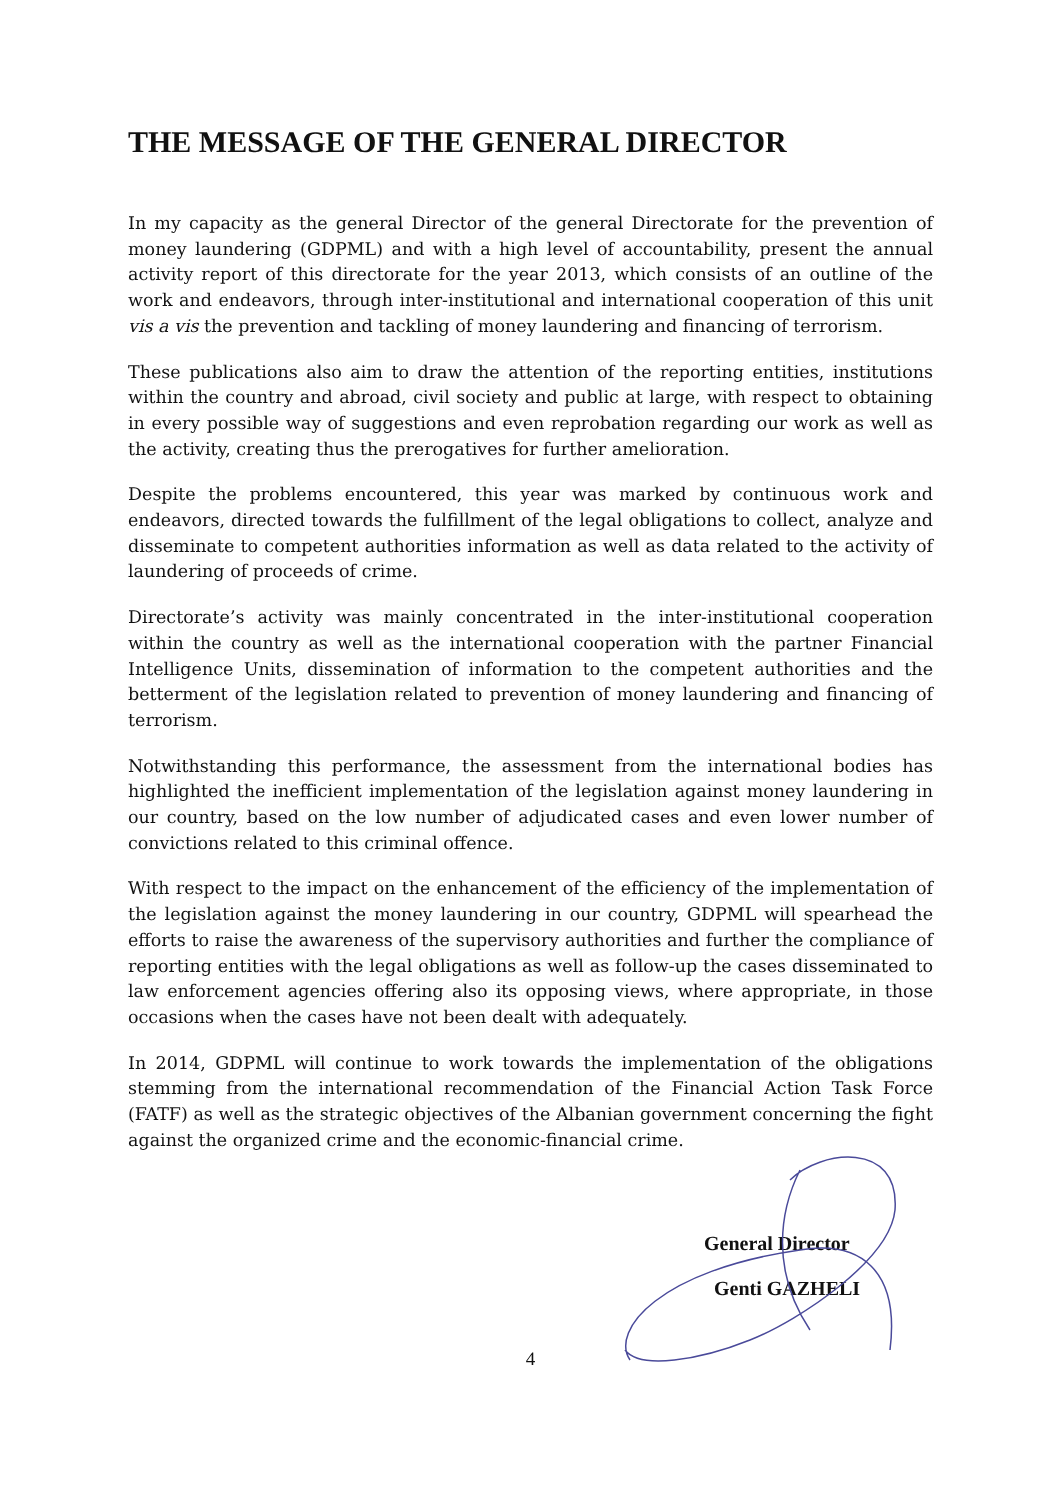THE MESSAGE OF THE GENERAL DIRECTOR
In my capacity as the general Director of the general Directorate for the prevention of money laundering (GDPML) and with a high level of accountability, present the annual activity report of this directorate for the year 2013, which consists of an outline of the work and endeavors, through inter-institutional and international cooperation of this unit vis a vis the prevention and tackling of money laundering and financing of terrorism.
These publications also aim to draw the attention of the reporting entities, institutions within the country and abroad, civil society and public at large, with respect to obtaining in every possible way of suggestions and even reprobation regarding our work as well as the activity, creating thus the prerogatives for further amelioration.
Despite the problems encountered, this year was marked by continuous work and endeavors, directed towards the fulfillment of the legal obligations to collect, analyze and disseminate to competent authorities information as well as data related to the activity of laundering of proceeds of crime.
Directorate’s activity was mainly concentrated in the inter-institutional cooperation within the country as well as the international cooperation with the partner Financial Intelligence Units, dissemination of information to the competent authorities and the betterment of the legislation related to prevention of money laundering and financing of terrorism.
Notwithstanding this performance, the assessment from the international bodies has highlighted the inefficient implementation of the legislation against money laundering in our country, based on the low number of adjudicated cases and even lower number of convictions related to this criminal offence.
With respect to the impact on the enhancement of the efficiency of the implementation of the legislation against the money laundering in our country, GDPML will spearhead the efforts to raise the awareness of the supervisory authorities and further the compliance of reporting entities with the legal obligations as well as follow-up the cases disseminated to law enforcement agencies offering also its opposing views, where appropriate, in those occasions when the cases have not been dealt with adequately.
In 2014, GDPML will continue to work towards the implementation of the obligations stemming from the international recommendation of the Financial Action Task Force (FATF) as well as the strategic objectives of the Albanian government concerning the fight against the organized crime and the economic-financial crime.
General Director
Genti GAZHELI
4